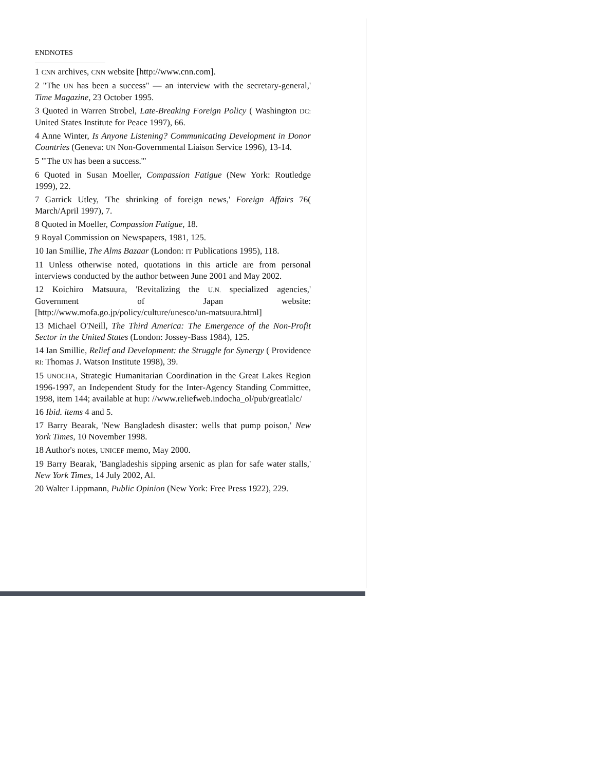ENDNOTES
1 CNN archives, CNN website [http://www.cnn.com].
2 "The UN has been a success" — an interview with the secretary-general,' Time Magazine, 23 October 1995.
3 Quoted in Warren Strobel, Late-Breaking Foreign Policy ( Washington DC: United States Institute for Peace 1997), 66.
4 Anne Winter, Is Anyone Listening? Communicating Development in Donor Countries (Geneva: UN Non-Governmental Liaison Service 1996), 13-14.
5 "'The UN has been a success.'"
6 Quoted in Susan Moeller, Compassion Fatigue (New York: Routledge 1999), 22.
7 Garrick Utley, 'The shrinking of foreign news,' Foreign Affairs 76( March/April 1997), 7.
8 Quoted in Moeller, Compassion Fatigue, 18.
9 Royal Commission on Newspapers, 1981, 125.
10 Ian Smillie, The Alms Bazaar (London: IT Publications 1995), 118.
11 Unless otherwise noted, quotations in this article are from personal interviews conducted by the author between June 2001 and May 2002.
12 Koichiro Matsuura, 'Revitalizing the U.N. specialized agencies,' Government of Japan website: [http://www.mofa.go.jp/policy/culture/unesco/un-matsuura.html]
13 Michael O'Neill, The Third America: The Emergence of the Non-Profit Sector in the United States (London: Jossey-Bass 1984), 125.
14 Ian Smillie, Relief and Development: the Struggle for Synergy ( Providence RI: Thomas J. Watson Institute 1998), 39.
15 UNOCHA, Strategic Humanitarian Coordination in the Great Lakes Region 1996-1997, an Independent Study for the Inter-Agency Standing Committee, 1998, item 144; available at hup: //www.reliefweb.indocha_ol/pub/greatlalc/
16 Ibid. items 4 and 5.
17 Barry Bearak, 'New Bangladesh disaster: wells that pump poison,' New York Times, 10 November 1998.
18 Author's notes, UNICEF memo, May 2000.
19 Barry Bearak, 'Bangladeshis sipping arsenic as plan for safe water stalls,' New York Times, 14 July 2002, Al.
20 Walter Lippmann, Public Opinion (New York: Free Press 1922), 229.